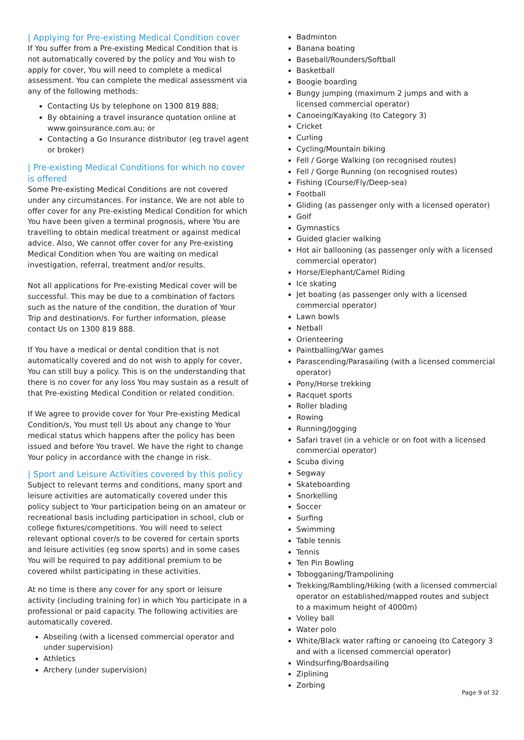| Applying for Pre-existing Medical Condition cover
If You suffer from a Pre-existing Medical Condition that is not automatically covered by the policy and You wish to apply for cover, You will need to complete a medical assessment. You can complete the medical assessment via any of the following methods:
Contacting Us by telephone on 1300 819 888;
By obtaining a travel insurance quotation online at www.goinsurance.com.au; or
Contacting a Go Insurance distributor (eg travel agent or broker)
| Pre-existing Medical Conditions for which no cover is offered
Some Pre-existing Medical Conditions are not covered under any circumstances. For instance, We are not able to offer cover for any Pre-existing Medical Condition for which You have been given a terminal prognosis, where You are travelling to obtain medical treatment or against medical advice. Also, We cannot offer cover for any Pre-existing Medical Condition when You are waiting on medical investigation, referral, treatment and/or results.
Not all applications for Pre-existing Medical cover will be successful. This may be due to a combination of factors such as the nature of the condition, the duration of Your Trip and destination/s. For further information, please contact Us on 1300 819 888.
If You have a medical or dental condition that is not automatically covered and do not wish to apply for cover, You can still buy a policy. This is on the understanding that there is no cover for any loss You may sustain as a result of that Pre-existing Medical Condition or related condition.
If We agree to provide cover for Your Pre-existing Medical Condition/s, You must tell Us about any change to Your medical status which happens after the policy has been issued and before You travel. We have the right to change Your policy in accordance with the change in risk.
| Sport and Leisure Activities covered by this policy
Subject to relevant terms and conditions, many sport and leisure activities are automatically covered under this policy subject to Your participation being on an amateur or recreational basis including participation in school, club or college fixtures/competitions. You will need to select relevant optional cover/s to be covered for certain sports and leisure activities (eg snow sports) and in some cases You will be required to pay additional premium to be covered whilst participating in these activities.
At no time is there any cover for any sport or leisure activity (including training for) in which You participate in a professional or paid capacity. The following activities are automatically covered.
Abseiling (with a licensed commercial operator and under supervision)
Athletics
Archery (under supervision)
Badminton
Banana boating
Baseball/Rounders/Softball
Basketball
Boogie boarding
Bungy jumping (maximum 2 jumps and with a licensed commercial operator)
Canoeing/Kayaking (to Category 3)
Cricket
Curling
Cycling/Mountain biking
Fell / Gorge Walking (on recognised routes)
Fell / Gorge Running (on recognised routes)
Fishing (Course/Fly/Deep-sea)
Football
Gliding (as passenger only with a licensed operator)
Golf
Gymnastics
Guided glacier walking
Hot air ballooning (as passenger only with a licensed commercial operator)
Horse/Elephant/Camel Riding
Ice skating
Jet boating (as passenger only with a licensed commercial operator)
Lawn bowls
Netball
Orienteering
Paintballing/War games
Parascending/Parasailing (with a licensed commercial operator)
Pony/Horse trekking
Racquet sports
Roller blading
Rowing
Running/Jogging
Safari travel (in a vehicle or on foot with a licensed commercial operator)
Scuba diving
Segway
Skateboarding
Snorkelling
Soccer
Surfing
Swimming
Table tennis
Tennis
Ten Pin Bowling
Tobogganing/Trampolining
Trekking/Rambling/Hiking (with a licensed commercial operator on established/mapped routes and subject to a maximum height of 4000m)
Volley ball
Water polo
White/Black water rafting or canoeing (to Category 3 and with a licensed commercial operator)
Windsurfing/Boardsailing
Ziplining
Zorbing
Page 9 of 32